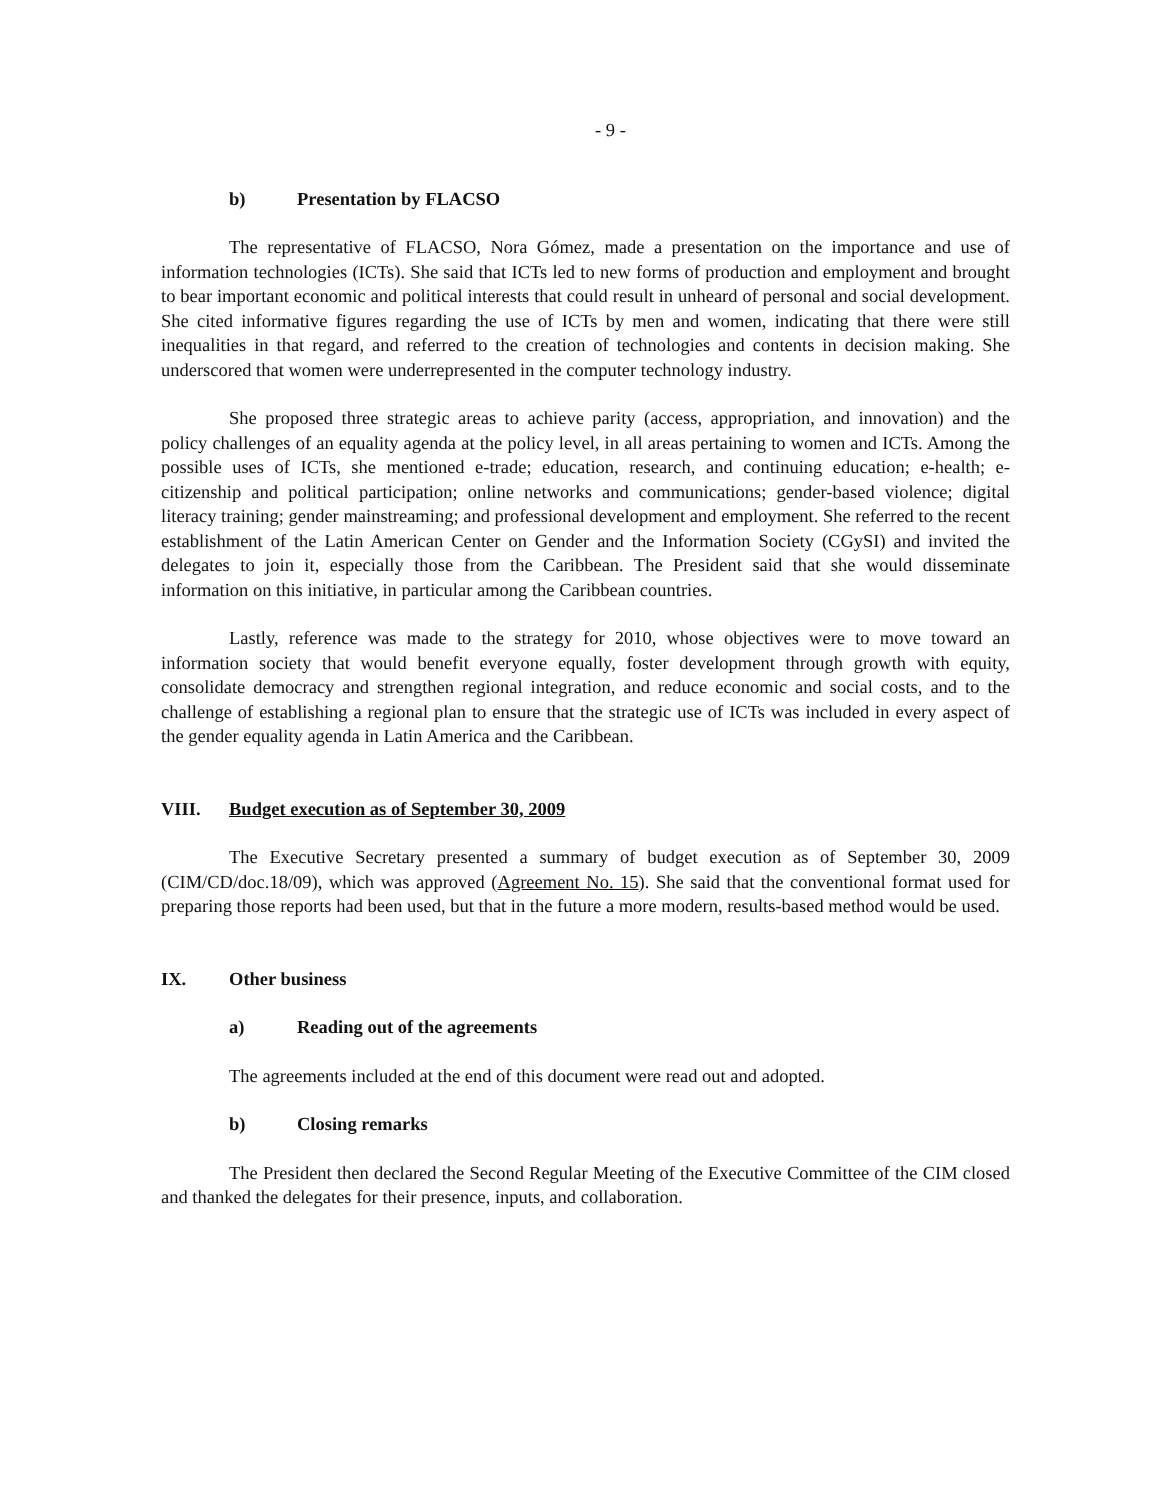- 9 -
b) Presentation by FLACSO
The representative of FLACSO, Nora Gómez, made a presentation on the importance and use of information technologies (ICTs). She said that ICTs led to new forms of production and employment and brought to bear important economic and political interests that could result in unheard of personal and social development. She cited informative figures regarding the use of ICTs by men and women, indicating that there were still inequalities in that regard, and referred to the creation of technologies and contents in decision making. She underscored that women were underrepresented in the computer technology industry.
She proposed three strategic areas to achieve parity (access, appropriation, and innovation) and the policy challenges of an equality agenda at the policy level, in all areas pertaining to women and ICTs. Among the possible uses of ICTs, she mentioned e-trade; education, research, and continuing education; e-health; e-citizenship and political participation; online networks and communications; gender-based violence; digital literacy training; gender mainstreaming; and professional development and employment. She referred to the recent establishment of the Latin American Center on Gender and the Information Society (CGySI) and invited the delegates to join it, especially those from the Caribbean. The President said that she would disseminate information on this initiative, in particular among the Caribbean countries.
Lastly, reference was made to the strategy for 2010, whose objectives were to move toward an information society that would benefit everyone equally, foster development through growth with equity, consolidate democracy and strengthen regional integration, and reduce economic and social costs, and to the challenge of establishing a regional plan to ensure that the strategic use of ICTs was included in every aspect of the gender equality agenda in Latin America and the Caribbean.
VIII. Budget execution as of September 30, 2009
The Executive Secretary presented a summary of budget execution as of September 30, 2009 (CIM/CD/doc.18/09), which was approved (Agreement No. 15). She said that the conventional format used for preparing those reports had been used, but that in the future a more modern, results-based method would be used.
IX. Other business
a) Reading out of the agreements
The agreements included at the end of this document were read out and adopted.
b) Closing remarks
The President then declared the Second Regular Meeting of the Executive Committee of the CIM closed and thanked the delegates for their presence, inputs, and collaboration.